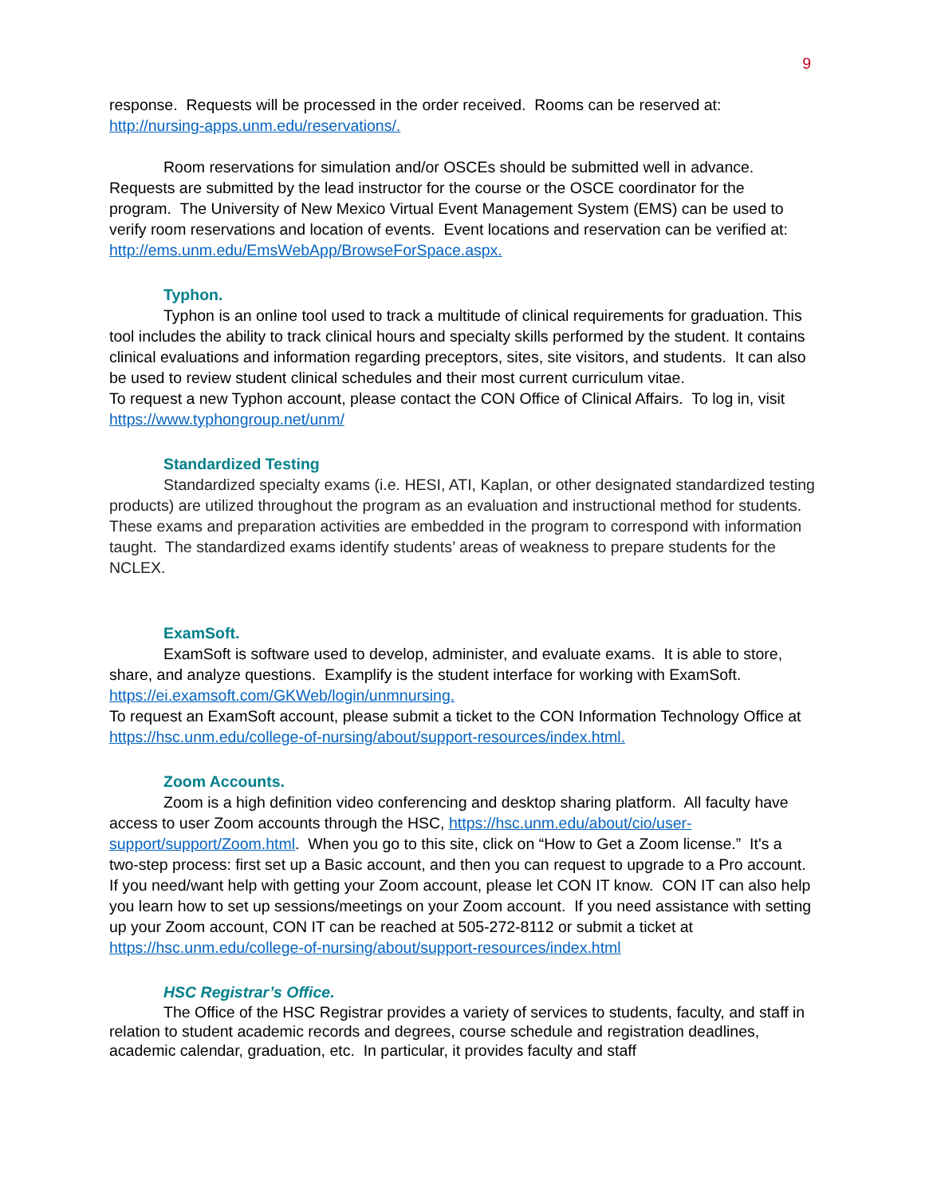9
response. Requests will be processed in the order received. Rooms can be reserved at: http://nursing-apps.unm.edu/reservations/.
Room reservations for simulation and/or OSCEs should be submitted well in advance. Requests are submitted by the lead instructor for the course or the OSCE coordinator for the program. The University of New Mexico Virtual Event Management System (EMS) can be used to verify room reservations and location of events. Event locations and reservation can be verified at: http://ems.unm.edu/EmsWebApp/BrowseForSpace.aspx.
Typhon.
Typhon is an online tool used to track a multitude of clinical requirements for graduation. This tool includes the ability to track clinical hours and specialty skills performed by the student. It contains clinical evaluations and information regarding preceptors, sites, site visitors, and students. It can also be used to review student clinical schedules and their most current curriculum vitae.
To request a new Typhon account, please contact the CON Office of Clinical Affairs. To log in, visit https://www.typhongroup.net/unm/
Standardized Testing
Standardized specialty exams (i.e. HESI, ATI, Kaplan, or other designated standardized testing products) are utilized throughout the program as an evaluation and instructional method for students. These exams and preparation activities are embedded in the program to correspond with information taught. The standardized exams identify students’ areas of weakness to prepare students for the NCLEX.
ExamSoft.
ExamSoft is software used to develop, administer, and evaluate exams. It is able to store, share, and analyze questions. Examplify is the student interface for working with ExamSoft. https://ei.examsoft.com/GKWeb/login/unmnursing.
To request an ExamSoft account, please submit a ticket to the CON Information Technology Office at https://hsc.unm.edu/college-of-nursing/about/support-resources/index.html.
Zoom Accounts.
Zoom is a high definition video conferencing and desktop sharing platform. All faculty have access to user Zoom accounts through the HSC, https://hsc.unm.edu/about/cio/user-support/support/Zoom.html. When you go to this site, click on “How to Get a Zoom license.” It's a two-step process: first set up a Basic account, and then you can request to upgrade to a Pro account. If you need/want help with getting your Zoom account, please let CON IT know. CON IT can also help you learn how to set up sessions/meetings on your Zoom account. If you need assistance with setting up your Zoom account, CON IT can be reached at 505-272-8112 or submit a ticket at
https://hsc.unm.edu/college-of-nursing/about/support-resources/index.html
HSC Registrar’s Office.
The Office of the HSC Registrar provides a variety of services to students, faculty, and staff in relation to student academic records and degrees, course schedule and registration deadlines, academic calendar, graduation, etc. In particular, it provides faculty and staff